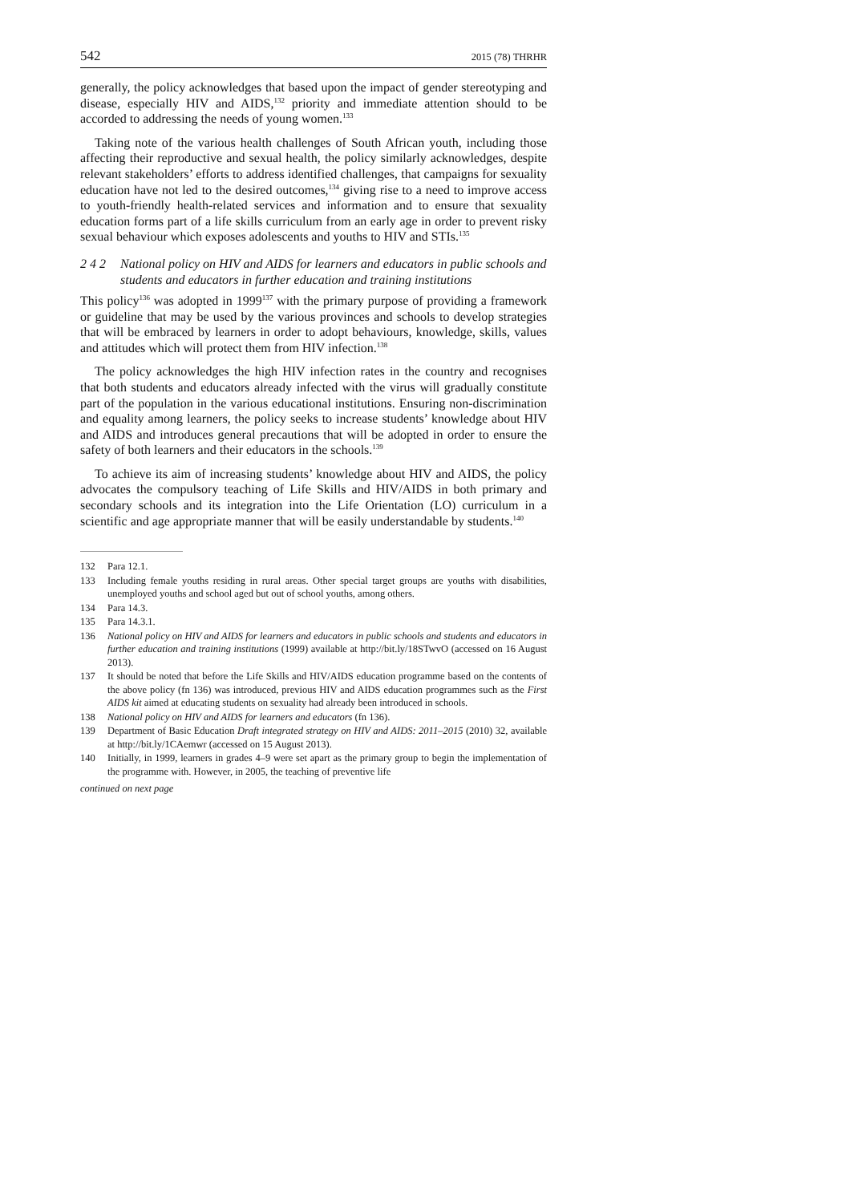542 2015 (78) THRHR
generally, the policy acknowledges that based upon the impact of gender stereotyping and disease, especially HIV and AIDS,<sup>132</sup> priority and immediate attention should to be accorded to addressing the needs of young women.<sup>133</sup>
Taking note of the various health challenges of South African youth, including those affecting their reproductive and sexual health, the policy similarly acknowledges, despite relevant stakeholders’ efforts to address identified challenges, that campaigns for sexuality education have not led to the desired outcomes,<sup>134</sup> giving rise to a need to improve access to youth-friendly health-related services and information and to ensure that sexuality education forms part of a life skills curriculum from an early age in order to prevent risky sexual behaviour which exposes adolescents and youths to HIV and STIs.<sup>135</sup>
2 4 2 National policy on HIV and AIDS for learners and educators in public schools and students and educators in further education and training institutions
This policy<sup>136</sup> was adopted in 1999<sup>137</sup> with the primary purpose of providing a framework or guideline that may be used by the various provinces and schools to develop strategies that will be embraced by learners in order to adopt behaviours, knowledge, skills, values and attitudes which will protect them from HIV infection.<sup>138</sup>
The policy acknowledges the high HIV infection rates in the country and recognises that both students and educators already infected with the virus will gradually constitute part of the population in the various educational institutions. Ensuring non-discrimination and equality among learners, the policy seeks to increase students’ knowledge about HIV and AIDS and introduces general precautions that will be adopted in order to ensure the safety of both learners and their educators in the schools.<sup>139</sup>
To achieve its aim of increasing students’ knowledge about HIV and AIDS, the policy advocates the compulsory teaching of Life Skills and HIV/AIDS in both primary and secondary schools and its integration into the Life Orientation (LO) curriculum in a scientific and age appropriate manner that will be easily understandable by students.<sup>140</sup>
132 Para 12.1.
133 Including female youths residing in rural areas. Other special target groups are youths with disabilities, unemployed youths and school aged but out of school youths, among others.
134 Para 14.3.
135 Para 14.3.1.
136 National policy on HIV and AIDS for learners and educators in public schools and students and educators in further education and training institutions (1999) available at http://bit.ly/18STwvO (accessed on 16 August 2013).
137 It should be noted that before the Life Skills and HIV/AIDS education programme based on the contents of the above policy (fn 136) was introduced, previous HIV and AIDS education programmes such as the First AIDS kit aimed at educating students on sexuality had already been introduced in schools.
138 National policy on HIV and AIDS for learners and educators (fn 136).
139 Department of Basic Education Draft integrated strategy on HIV and AIDS: 2011–2015 (2010) 32, available at http://bit.ly/1CAemwr (accessed on 15 August 2013).
140 Initially, in 1999, learners in grades 4–9 were set apart as the primary group to begin the implementation of the programme with. However, in 2005, the teaching of preventive life
continued on next page